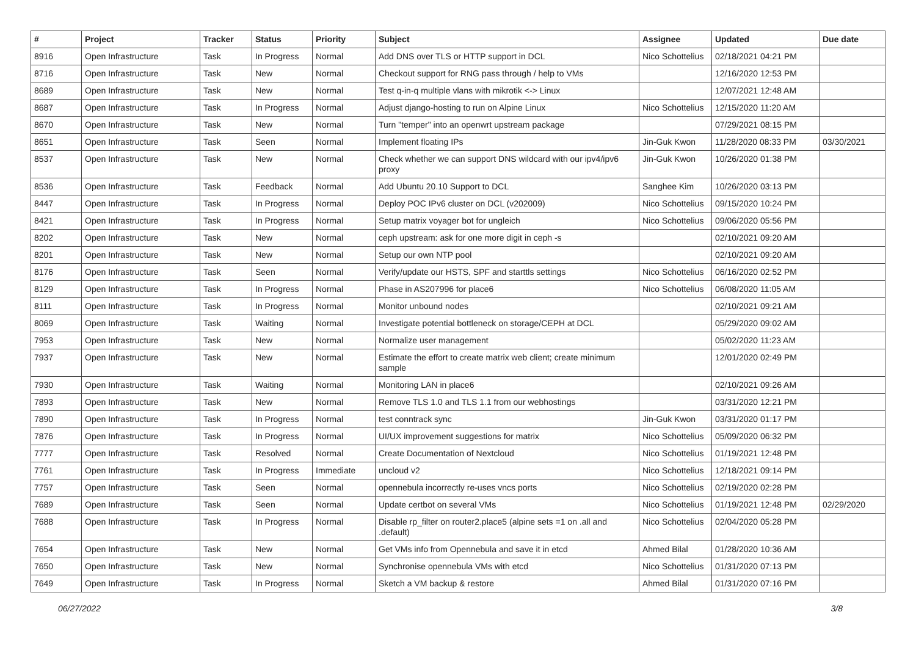| # | Project | Tracker | Status | Priority | Subject | Assignee | Updated | Due date |
| --- | --- | --- | --- | --- | --- | --- | --- | --- |
| 8916 | Open Infrastructure | Task | In Progress | Normal | Add DNS over TLS or HTTP support in DCL | Nico Schottelius | 02/18/2021 04:21 PM | |
| 8716 | Open Infrastructure | Task | New | Normal | Checkout support for RNG pass through / help to VMs | | 12/16/2020 12:53 PM | |
| 8689 | Open Infrastructure | Task | New | Normal | Test q-in-q multiple vlans with mikrotik <-> Linux | | 12/07/2021 12:48 AM | |
| 8687 | Open Infrastructure | Task | In Progress | Normal | Adjust django-hosting to run on Alpine Linux | Nico Schottelius | 12/15/2020 11:20 AM | |
| 8670 | Open Infrastructure | Task | New | Normal | Turn "temper" into an openwrt upstream package | | 07/29/2021 08:15 PM | |
| 8651 | Open Infrastructure | Task | Seen | Normal | Implement floating IPs | Jin-Guk Kwon | 11/28/2020 08:33 PM | 03/30/2021 |
| 8537 | Open Infrastructure | Task | New | Normal | Check whether we can support DNS wildcard with our ipv4/ipv6 proxy | Jin-Guk Kwon | 10/26/2020 01:38 PM | |
| 8536 | Open Infrastructure | Task | Feedback | Normal | Add Ubuntu 20.10 Support to DCL | Sanghee Kim | 10/26/2020 03:13 PM | |
| 8447 | Open Infrastructure | Task | In Progress | Normal | Deploy POC IPv6 cluster on DCL (v202009) | Nico Schottelius | 09/15/2020 10:24 PM | |
| 8421 | Open Infrastructure | Task | In Progress | Normal | Setup matrix voyager bot for ungleich | Nico Schottelius | 09/06/2020 05:56 PM | |
| 8202 | Open Infrastructure | Task | New | Normal | ceph upstream: ask for one more digit in ceph -s | | 02/10/2021 09:20 AM | |
| 8201 | Open Infrastructure | Task | New | Normal | Setup our own NTP pool | | 02/10/2021 09:20 AM | |
| 8176 | Open Infrastructure | Task | Seen | Normal | Verify/update our HSTS, SPF and starttls settings | Nico Schottelius | 06/16/2020 02:52 PM | |
| 8129 | Open Infrastructure | Task | In Progress | Normal | Phase in AS207996 for place6 | Nico Schottelius | 06/08/2020 11:05 AM | |
| 8111 | Open Infrastructure | Task | In Progress | Normal | Monitor unbound nodes | | 02/10/2021 09:21 AM | |
| 8069 | Open Infrastructure | Task | Waiting | Normal | Investigate potential bottleneck on storage/CEPH at DCL | | 05/29/2020 09:02 AM | |
| 7953 | Open Infrastructure | Task | New | Normal | Normalize user management | | 05/02/2020 11:23 AM | |
| 7937 | Open Infrastructure | Task | New | Normal | Estimate the effort to create matrix web client; create minimum sample | | 12/01/2020 02:49 PM | |
| 7930 | Open Infrastructure | Task | Waiting | Normal | Monitoring LAN in place6 | | 02/10/2021 09:26 AM | |
| 7893 | Open Infrastructure | Task | New | Normal | Remove TLS 1.0 and TLS 1.1 from our webhostings | | 03/31/2020 12:21 PM | |
| 7890 | Open Infrastructure | Task | In Progress | Normal | test conntrack sync | Jin-Guk Kwon | 03/31/2020 01:17 PM | |
| 7876 | Open Infrastructure | Task | In Progress | Normal | UI/UX improvement suggestions for matrix | Nico Schottelius | 05/09/2020 06:32 PM | |
| 7777 | Open Infrastructure | Task | Resolved | Normal | Create Documentation of Nextcloud | Nico Schottelius | 01/19/2021 12:48 PM | |
| 7761 | Open Infrastructure | Task | In Progress | Immediate | uncloud v2 | Nico Schottelius | 12/18/2021 09:14 PM | |
| 7757 | Open Infrastructure | Task | Seen | Normal | opennebula incorrectly re-uses vncs ports | Nico Schottelius | 02/19/2020 02:28 PM | |
| 7689 | Open Infrastructure | Task | Seen | Normal | Update certbot on several VMs | Nico Schottelius | 01/19/2021 12:48 PM | 02/29/2020 |
| 7688 | Open Infrastructure | Task | In Progress | Normal | Disable rp_filter on router2.place5 (alpine sets =1 on .all and .default) | Nico Schottelius | 02/04/2020 05:28 PM | |
| 7654 | Open Infrastructure | Task | New | Normal | Get VMs info from Opennebula and save it in etcd | Ahmed Bilal | 01/28/2020 10:36 AM | |
| 7650 | Open Infrastructure | Task | New | Normal | Synchronise opennebula VMs with etcd | Nico Schottelius | 01/31/2020 07:13 PM | |
| 7649 | Open Infrastructure | Task | In Progress | Normal | Sketch a VM backup & restore | Ahmed Bilal | 01/31/2020 07:16 PM | |
06/27/2022 3/8